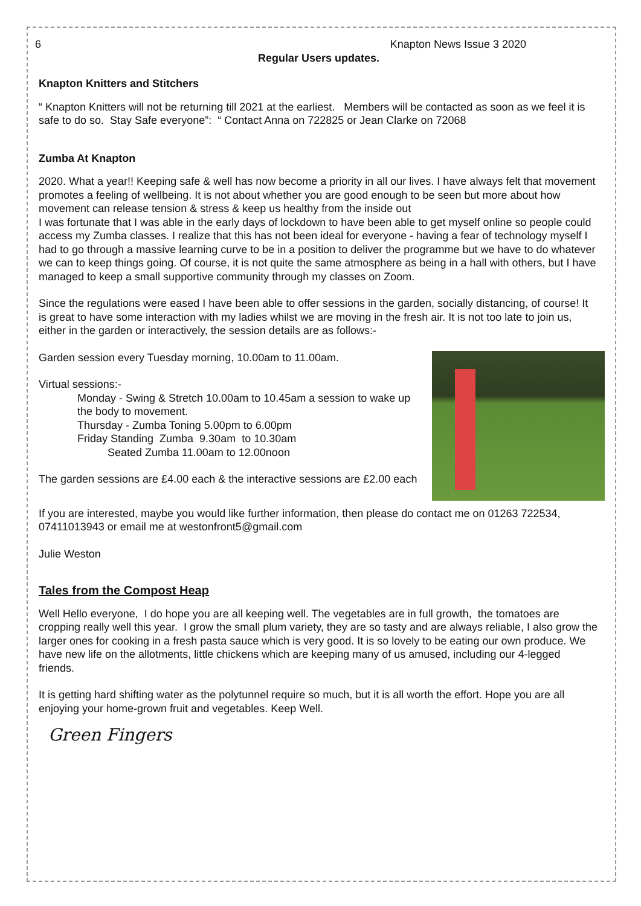6 Knapton News Issue 3 2020
Regular Users updates.
Knapton Knitters and Stitchers
“ Knapton Knitters will not be returning till 2021 at the earliest. Members will be contacted as soon as we feel it is safe to do so. Stay Safe everyone”: “ Contact Anna on 722825 or Jean Clarke on 72068
Zumba At Knapton
2020. What a year!! Keeping safe & well has now become a priority in all our lives. I have always felt that movement promotes a feeling of wellbeing. It is not about whether you are good enough to be seen but more about how movement can release tension & stress & keep us healthy from the inside out
I was fortunate that I was able in the early days of lockdown to have been able to get myself online so people could access my Zumba classes. I realize that this has not been ideal for everyone - having a fear of technology myself I had to go through a massive learning curve to be in a position to deliver the programme but we have to do whatever we can to keep things going. Of course, it is not quite the same atmosphere as being in a hall with others, but I have managed to keep a small supportive community through my classes on Zoom.
Since the regulations were eased I have been able to offer sessions in the garden, socially distancing, of course! It is great to have some interaction with my ladies whilst we are moving in the fresh air. It is not too late to join us, either in the garden or interactively, the session details are as follows:-
Garden session every Tuesday morning, 10.00am to 11.00am.
Virtual sessions:-
Monday - Swing & Stretch 10.00am to 10.45am a session to wake up the body to movement.
Thursday - Zumba Toning 5.00pm to 6.00pm
Friday Standing Zumba 9.30am to 10.30am
Seated Zumba 11.00am to 12.00noon
The garden sessions are £4.00 each & the interactive sessions are £2.00 each
If you are interested, maybe you would like further information, then please do contact me on 01263 722534, 07411013943 or email me at westonfront5@gmail.com
Julie Weston
Tales from the Compost Heap
Well Hello everyone, I do hope you are all keeping well. The vegetables are in full growth, the tomatoes are cropping really well this year. I grow the small plum variety, they are so tasty and are always reliable, I also grow the larger ones for cooking in a fresh pasta sauce which is very good. It is so lovely to be eating our own produce. We have new life on the allotments, little chickens which are keeping many of us amused, including our 4-legged friends.
It is getting hard shifting water as the polytunnel require so much, but it is all worth the effort. Hope you are all enjoying your home-grown fruit and vegetables. Keep Well.
Green Fingers